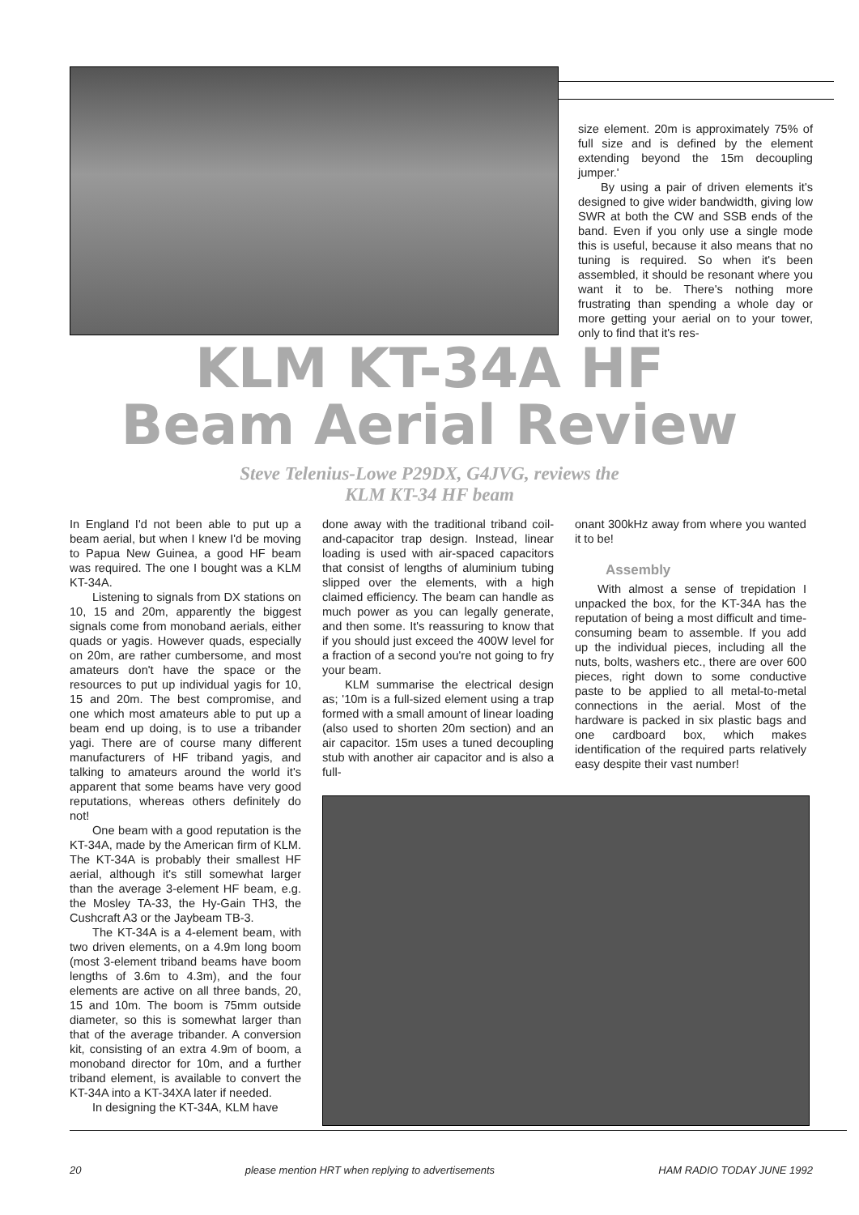size element. 20m is approximately 75% of full size and is defined by the element extending beyond the 15m decoupling jumper.'
By using a pair of driven elements it's designed to give wider bandwidth, giving low SWR at both the CW and SSB ends of the band. Even if you only use a single mode this is useful, because it also means that no tuning is required. So when it's been assembled, it should be resonant where you want it to be. There's nothing more frustrating than spending a whole day or more getting your aerial on to your tower, only to find that it's res-
KLM KT-34A HF
Beam Aerial Review
Steve Telenius-Lowe P29DX, G4JVG, reviews the
KLM KT-34 HF beam
In England I'd not been able to put up a beam aerial, but when I knew I'd be moving to Papua New Guinea, a good HF beam was required. The one I bought was a KLM KT-34A.
Listening to signals from DX stations on 10, 15 and 20m, apparently the biggest signals come from monoband aerials, either quads or yagis. However quads, especially on 20m, are rather cumbersome, and most amateurs don't have the space or the resources to put up individual yagis for 10, 15 and 20m. The best compromise, and one which most amateurs able to put up a beam end up doing, is to use a tribander yagi. There are of course many different manufacturers of HF triband yagis, and talking to amateurs around the world it's apparent that some beams have very good reputations, whereas others definitely do not!
One beam with a good reputation is the KT-34A, made by the American firm of KLM. The KT-34A is probably their smallest HF aerial, although it's still somewhat larger than the average 3-element HF beam, e.g. the Mosley TA-33, the Hy-Gain TH3, the Cushcraft A3 or the Jaybeam TB-3.
The KT-34A is a 4-element beam, with two driven elements, on a 4.9m long boom (most 3-element triband beams have boom lengths of 3.6m to 4.3m), and the four elements are active on all three bands, 20, 15 and 10m. The boom is 75mm outside diameter, so this is somewhat larger than that of the average tribander. A conversion kit, consisting of an extra 4.9m of boom, a monoband director for 10m, and a further triband element, is available to convert the KT-34A into a KT-34XA later if needed.
In designing the KT-34A, KLM have
done away with the traditional triband coil-and-capacitor trap design. Instead, linear loading is used with air-spaced capacitors that consist of lengths of aluminium tubing slipped over the elements, with a high claimed efficiency. The beam can handle as much power as you can legally generate, and then some. It's reassuring to know that if you should just exceed the 400W level for a fraction of a second you're not going to fry your beam.
KLM summarise the electrical design as; '10m is a full-sized element using a trap formed with a small amount of linear loading (also used to shorten 20m section) and an air capacitor. 15m uses a tuned decoupling stub with another air capacitor and is also a full-
onant 300kHz away from where you wanted it to be!
Assembly
With almost a sense of trepidation I unpacked the box, for the KT-34A has the reputation of being a most difficult and time- consuming beam to assemble. If you add up the individual pieces, including all the nuts, bolts, washers etc., there are over 600 pieces, right down to some conductive paste to be applied to all metal-to-metal connections in the aerial. Most of the hardware is packed in six plastic bags and one cardboard box, which makes identification of the required parts relatively easy despite their vast number!
20 please mention HRT when replying to advertisements HAM RADIO TODAY JUNE 1992